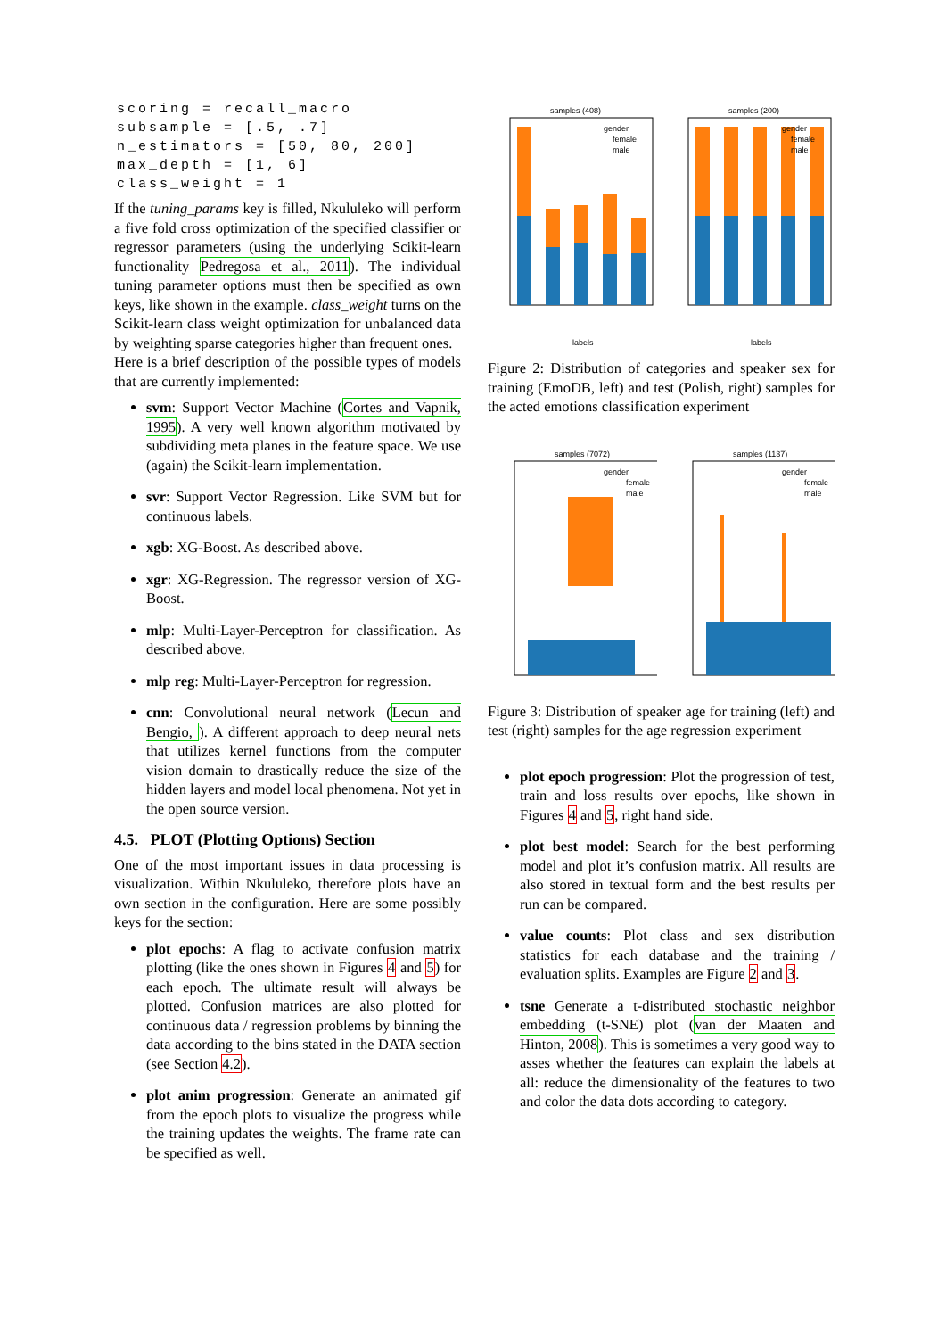scoring = recall_macro
subsample = [.5, .7]
n_estimators = [50, 80, 200]
max_depth = [1, 6]
class_weight = 1
If the tuning_params key is filled, Nkululeko will perform a five fold cross optimization of the specified classifier or regressor parameters (using the underlying Scikit-learn functionality Pedregosa et al., 2011). The individual tuning parameter options must then be specified as own keys, like shown in the example. class_weight turns on the Scikit-learn class weight optimization for unbalanced data by weighting sparse categories higher than frequent ones.
Here is a brief description of the possible types of models that are currently implemented:
svm: Support Vector Machine (Cortes and Vapnik, 1995). A very well known algorithm motivated by subdividing meta planes in the feature space. We use (again) the Scikit-learn implementation.
svr: Support Vector Regression. Like SVM but for continuous labels.
xgb: XG-Boost. As described above.
xgr: XG-Regression. The regressor version of XG-Boost.
mlp: Multi-Layer-Perceptron for classification. As described above.
mlp reg: Multi-Layer-Perceptron for regression.
cnn: Convolutional neural network (Lecun and Bengio, ). A different approach to deep neural nets that utilizes kernel functions from the computer vision domain to drastically reduce the size of the hidden layers and model local phenomena. Not yet in the open source version.
4.5. PLOT (Plotting Options) Section
One of the most important issues in data processing is visualization. Within Nkululeko, therefore plots have an own section in the configuration. Here are some possibly keys for the section:
plot epochs: A flag to activate confusion matrix plotting (like the ones shown in Figures 4 and 5) for each epoch. The ultimate result will always be plotted. Confusion matrices are also plotted for continuous data / regression problems by binning the data according to the bins stated in the DATA section (see Section 4.2).
plot anim progression: Generate an animated gif from the epoch plots to visualize the progress while the training updates the weights. The frame rate can be specified as well.
samples (408)
gender
female
male
labels
samples (200)
gender
female
male
labels
Figure 2: Distribution of categories and speaker sex for training (EmoDB, left) and test (Polish, right) samples for the acted emotions classification experiment
samples (7072)
gender
female
male
samples (1137)
gender
female
male
Figure 3: Distribution of speaker age for training (left) and test (right) samples for the age regression experiment
plot epoch progression: Plot the progression of test, train and loss results over epochs, like shown in Figures 4 and 5, right hand side.
plot best model: Search for the best performing model and plot it’s confusion matrix. All results are also stored in textual form and the best results per run can be compared.
value counts: Plot class and sex distribution statistics for each database and the training / evaluation splits. Examples are Figure 2 and 3.
tsne Generate a t-distributed stochastic neighbor embedding (t-SNE) plot (van der Maaten and Hinton, 2008). This is sometimes a very good way to asses whether the features can explain the labels at all: reduce the dimensionality of the features to two and color the data dots according to category.